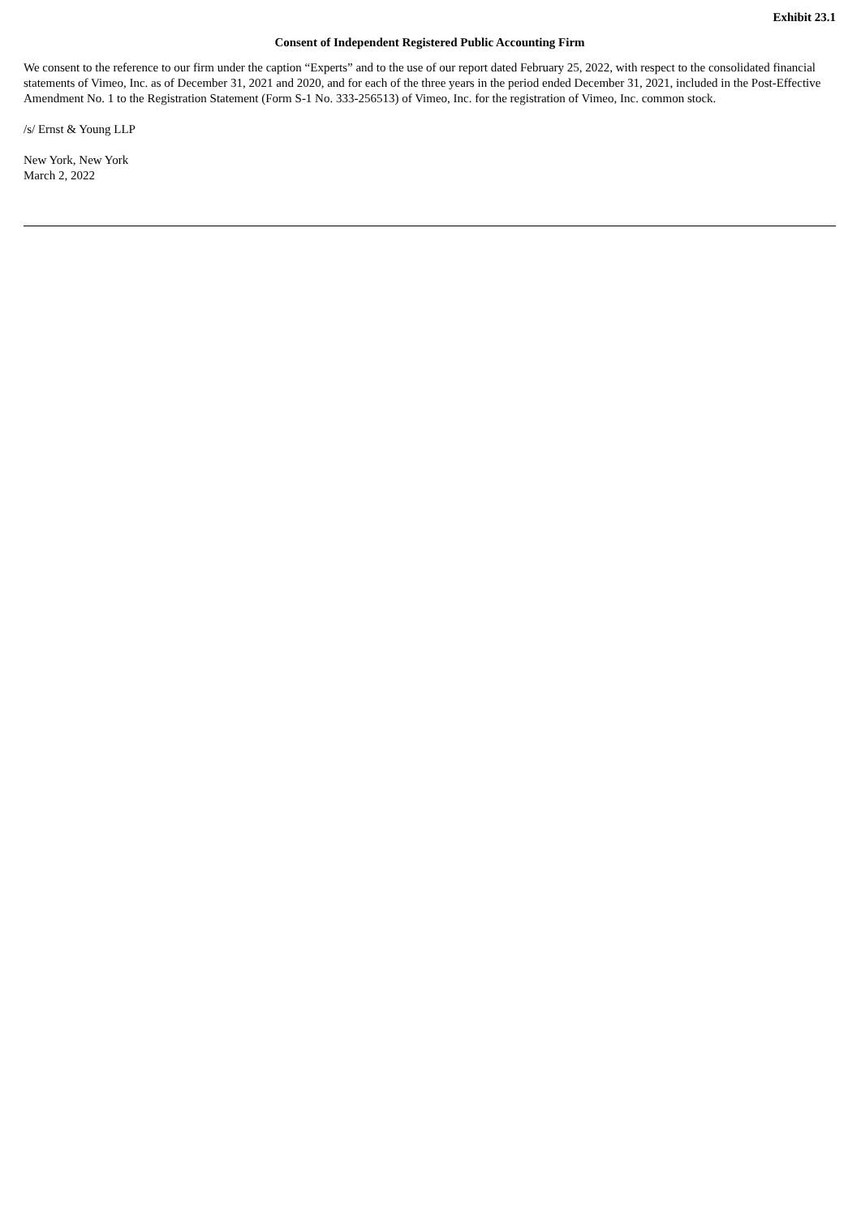Exhibit 23.1
Consent of Independent Registered Public Accounting Firm
We consent to the reference to our firm under the caption “Experts” and to the use of our report dated February 25, 2022, with respect to the consolidated financial statements of Vimeo, Inc. as of December 31, 2021 and 2020, and for each of the three years in the period ended December 31, 2021, included in the Post-Effective Amendment No. 1 to the Registration Statement (Form S-1 No. 333-256513) of Vimeo, Inc. for the registration of Vimeo, Inc. common stock.
/s/ Ernst & Young LLP
New York, New York
March 2, 2022